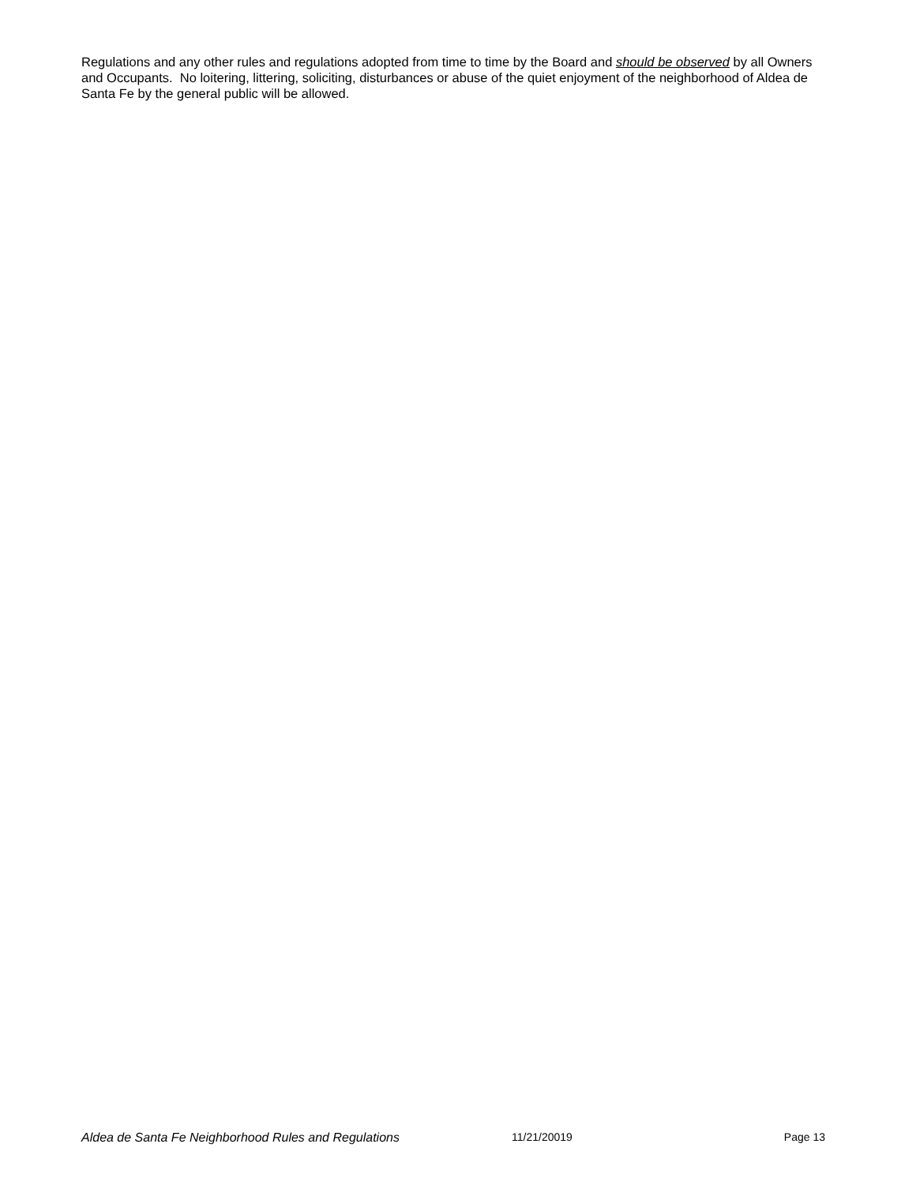Regulations and any other rules and regulations adopted from time to time by the Board and should be observed by all Owners and Occupants. No loitering, littering, soliciting, disturbances or abuse of the quiet enjoyment of the neighborhood of Aldea de Santa Fe by the general public will be allowed.
Aldea de Santa Fe Neighborhood Rules and Regulations 11/21/20019 Page 13